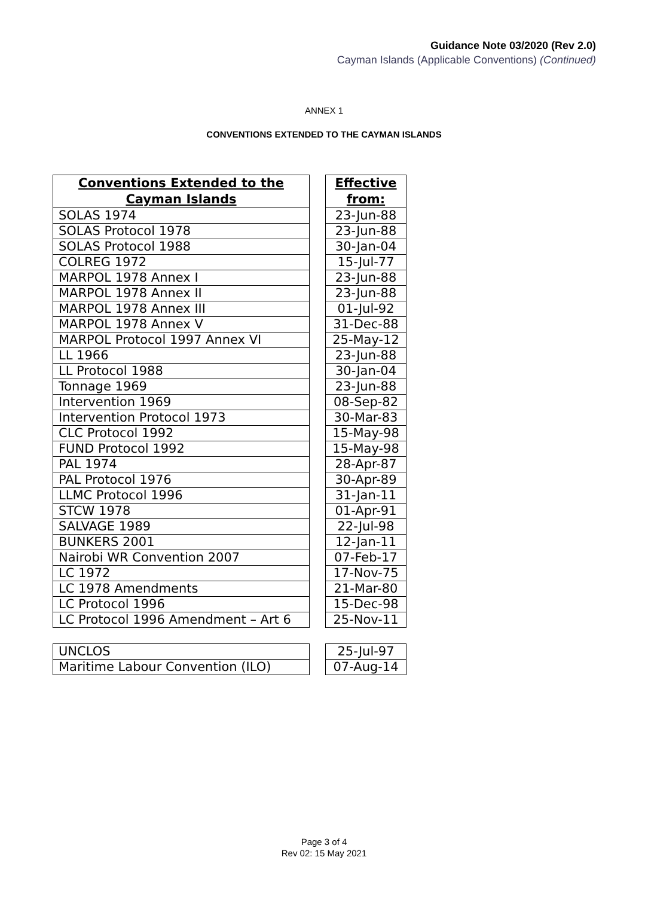Guidance Note 03/2020 (Rev 2.0)
Cayman Islands (Applicable Conventions) (Continued)
ANNEX 1
CONVENTIONS EXTENDED TO THE CAYMAN ISLANDS
| Conventions Extended to the Cayman Islands |
| --- |
| SOLAS 1974 |
| SOLAS Protocol 1978 |
| SOLAS Protocol 1988 |
| COLREG 1972 |
| MARPOL 1978 Annex I |
| MARPOL 1978 Annex II |
| MARPOL 1978 Annex III |
| MARPOL 1978 Annex V |
| MARPOL Protocol 1997 Annex VI |
| LL 1966 |
| LL Protocol 1988 |
| Tonnage 1969 |
| Intervention 1969 |
| Intervention Protocol 1973 |
| CLC Protocol 1992 |
| FUND Protocol 1992 |
| PAL 1974 |
| PAL Protocol 1976 |
| LLMC Protocol 1996 |
| STCW 1978 |
| SALVAGE 1989 |
| BUNKERS 2001 |
| Nairobi WR Convention 2007 |
| LC 1972 |
| LC 1978 Amendments |
| LC Protocol 1996 |
| LC Protocol 1996 Amendment – Art 6 |
| UNCLOS |
| Maritime Labour Convention (ILO) |
| Effective from: |
| --- |
| 23-Jun-88 |
| 23-Jun-88 |
| 30-Jan-04 |
| 15-Jul-77 |
| 23-Jun-88 |
| 23-Jun-88 |
| 01-Jul-92 |
| 31-Dec-88 |
| 25-May-12 |
| 23-Jun-88 |
| 30-Jan-04 |
| 23-Jun-88 |
| 08-Sep-82 |
| 30-Mar-83 |
| 15-May-98 |
| 15-May-98 |
| 28-Apr-87 |
| 30-Apr-89 |
| 31-Jan-11 |
| 01-Apr-91 |
| 22-Jul-98 |
| 12-Jan-11 |
| 07-Feb-17 |
| 17-Nov-75 |
| 21-Mar-80 |
| 15-Dec-98 |
| 25-Nov-11 |
| 25-Jul-97 |
| 07-Aug-14 |
Page 3 of 4
Rev 02: 15 May 2021